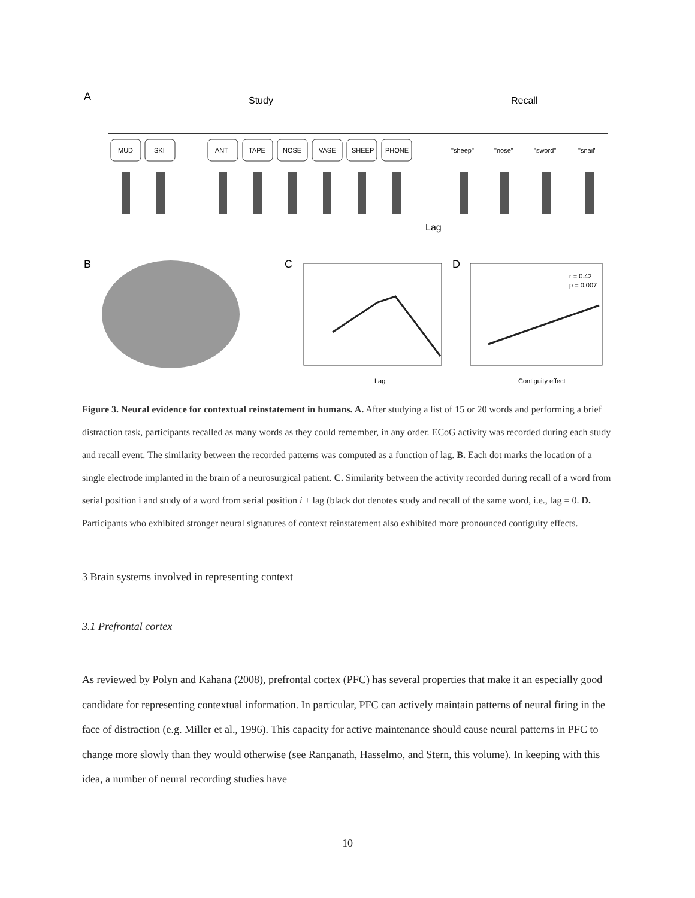A
Study
Recall
MUD
SKI
ANT
TAPE
NOSE
VASE
SHEEP
PHONE
"sheep"
"nose"
"sword"
"snail"
Lag
B
C
D
Lag
r = 0.42
p = 0.007
Contiguity effect
Figure 3. Neural evidence for contextual reinstatement in humans. A. After studying a list of 15 or 20 words and performing a brief distraction task, participants recalled as many words as they could remember, in any order. ECoG activity was recorded during each study and recall event. The similarity between the recorded patterns was computed as a function of lag. B. Each dot marks the location of a single electrode implanted in the brain of a neurosurgical patient. C. Similarity between the activity recorded during recall of a word from serial position i and study of a word from serial position i + lag (black dot denotes study and recall of the same word, i.e., lag = 0. D. Participants who exhibited stronger neural signatures of context reinstatement also exhibited more pronounced contiguity effects.
3 Brain systems involved in representing context
3.1 Prefrontal cortex
As reviewed by Polyn and Kahana (2008), prefrontal cortex (PFC) has several properties that make it an especially good candidate for representing contextual information. In particular, PFC can actively maintain patterns of neural firing in the face of distraction (e.g. Miller et al., 1996). This capacity for active maintenance should cause neural patterns in PFC to change more slowly than they would otherwise (see Ranganath, Hasselmo, and Stern, this volume). In keeping with this idea, a number of neural recording studies have
10